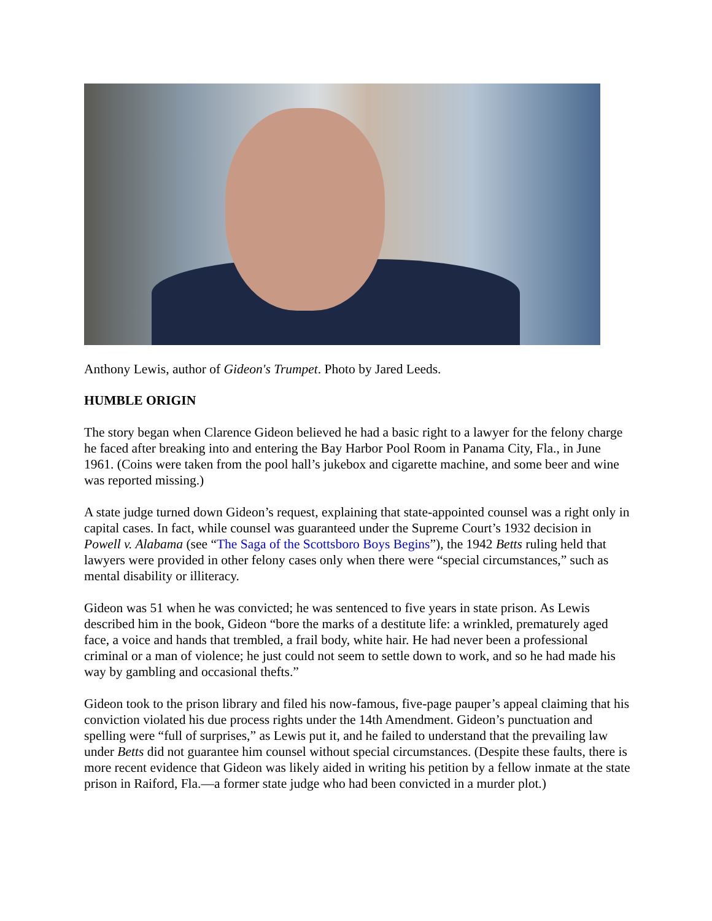Anthony Lewis, author of Gideon's Trumpet. Photo by Jared Leeds.
HUMBLE ORIGIN
The story began when Clarence Gideon believed he had a basic right to a lawyer for the felony charge he faced after breaking into and entering the Bay Harbor Pool Room in Panama City, Fla., in June 1961. (Coins were taken from the pool hall’s jukebox and cigarette machine, and some beer and wine was reported missing.)
A state judge turned down Gideon’s request, explaining that state-appointed counsel was a right only in capital cases. In fact, while counsel was guaranteed under the Supreme Court’s 1932 decision in Powell v. Alabama (see “The Saga of the Scottsboro Boys Begins”), the 1942 Betts ruling held that lawyers were provided in other felony cases only when there were “special circumstances,” such as mental disability or illiteracy.
Gideon was 51 when he was convicted; he was sentenced to five years in state prison. As Lewis described him in the book, Gideon “bore the marks of a destitute life: a wrinkled, prematurely aged face, a voice and hands that trembled, a frail body, white hair. He had never been a professional criminal or a man of violence; he just could not seem to settle down to work, and so he had made his way by gambling and occasional thefts.”
Gideon took to the prison library and filed his now-famous, five-page pauper’s appeal claiming that his conviction violated his due process rights under the 14th Amendment. Gideon’s punctuation and spelling were “full of surprises,” as Lewis put it, and he failed to understand that the prevailing law under Betts did not guarantee him counsel without special circumstances. (Despite these faults, there is more recent evidence that Gideon was likely aided in writing his petition by a fellow inmate at the state prison in Raiford, Fla.—a former state judge who had been convicted in a murder plot.)